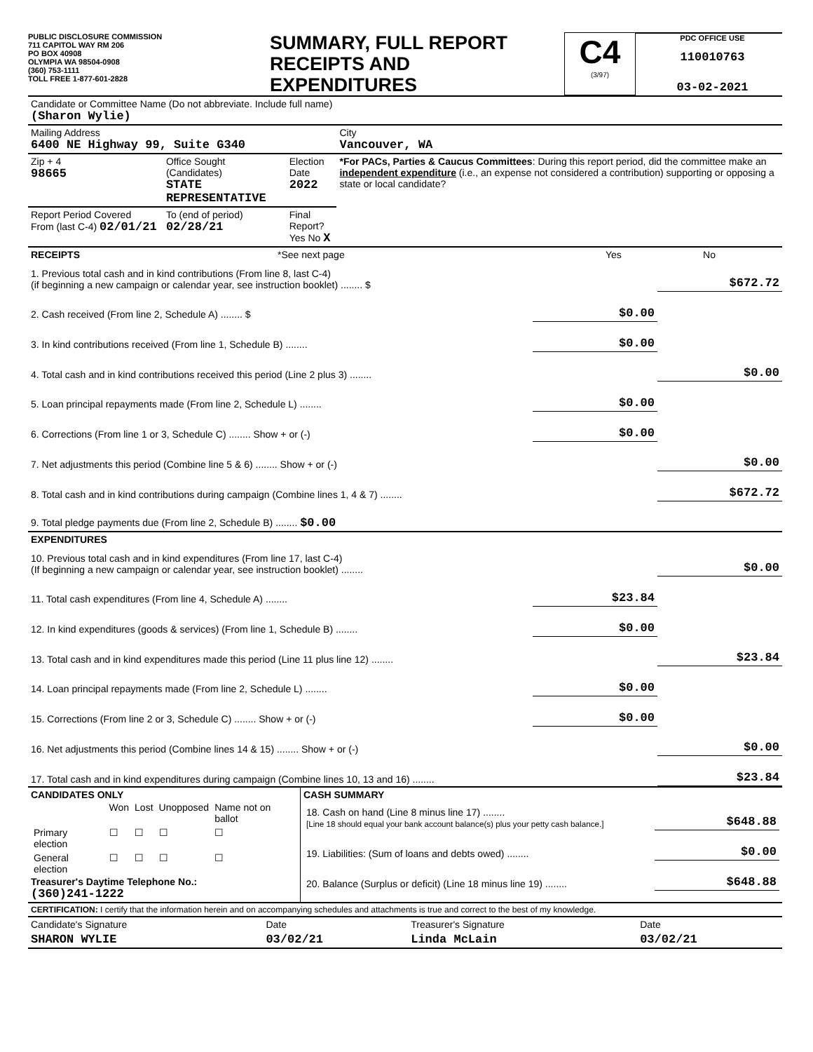PUBLIC DISCLOSURE COMMISSION
711 CAPITOL WAY RM 206
PO BOX 40908
OLYMPIA WA 98504-0908
(360) 753-1111
TOLL FREE 1-877-601-2828
SUMMARY, FULL REPORT
RECEIPTS AND
EXPENDITURES
C4
(3/97)
PDC OFFICE USE
110010763
03-02-2021
| Candidate or Committee Name (Do not abbreviate. Include full name) (Sharon Wylie) | | | |
| Mailing Address 6400 NE Highway 99, Suite G340 | | | City Vancouver, WA |
| Zip + 4 98665 | Office Sought (Candidates) STATE REPRESENTATIVE | Election Date 2022 | *For PACs, Parties & Caucus Committees : During this report period, did the committee make an independent expenditure (i.e., an expense not considered a contribution) supporting or opposing a state or local candidate? |
| Report Period Covered From (last C-4) 02/01/21 | To (end of period) 02/28/21 | Final Report? Yes No X | |
| RECEIPTS | *See next page | Yes | No |
| 1. Previous total cash and in kind contributions (From line 8, last C-4) (if beginning a new campaign or calendar year, see instruction booklet) ........ $ | | $672.72 |
| 2. Cash received (From line 2, Schedule A) ........ $ | $0.00 | |
| 3. In kind contributions received (From line 1, Schedule B) ........ | $0.00 | |
| 4. Total cash and in kind contributions received this period (Line 2 plus 3) ........ | | $0.00 |
| 5. Loan principal repayments made (From line 2, Schedule L) ........ | $0.00 | |
| 6. Corrections (From line 1 or 3, Schedule C) ........ Show + or (-) | $0.00 | |
| 7. Net adjustments this period (Combine line 5 & 6) ........ Show + or (-) | | $0.00 |
| 8. Total cash and in kind contributions during campaign (Combine lines 1, 4 & 7) ........ | | $672.72 |
| 9. Total pledge payments due (From line 2, Schedule B) ........ $0.00 | | |
| EXPENDITURES | | |
| 10. Previous total cash and in kind expenditures (From line 17, last C-4) (If beginning a new campaign or calendar year, see instruction booklet) ........ | | $0.00 |
| 11. Total cash expenditures (From line 4, Schedule A) ........ | $23.84 | |
| 12. In kind expenditures (goods & services) (From line 1, Schedule B) ........ | $0.00 | |
| 13. Total cash and in kind expenditures made this period (Line 11 plus line 12) ........ | | $23.84 |
| 14. Loan principal repayments made (From line 2, Schedule L) ........ | $0.00 | |
| 15. Corrections (From line 2 or 3, Schedule C) ........ Show + or (-) | $0.00 | |
| 16. Net adjustments this period (Combine lines 14 & 15) ........ Show + or (-) | | $0.00 |
| 17. Total cash and in kind expenditures during campaign (Combine lines 10, 13 and 16) ........ | | $23.84 |
| CANDIDATES ONLY / / Won / Lost / Unopposed / Name not on ballot / / Primary election / ☐ / ☐ / ☐ / ☐ / / General election / ☐ / ☐ / ☐ / ☐ / Treasurer's Daytime Telephone No.: (360)241-1222 | CASH SUMMARY / 18. Cash on hand (Line 8 minus line 17) ........ [Line 18 should equal your bank account balance(s) plus your petty cash balance.] / $648.88 / / 19. Liabilities: (Sum of loans and debts owed) ........ / $0.00 / / 20. Balance (Surplus or deficit) (Line 18 minus line 19) ........ / $648.88 / |
| CERTIFICATION: I certify that the information herein and on accompanying schedules and attachments is true and correct to the best of my knowledge. | | | |
| Candidate's Signature | Date | Treasurer's Signature | Date |
| SHARON WYLIE | 03/02/21 | Linda McLain | 03/02/21 |